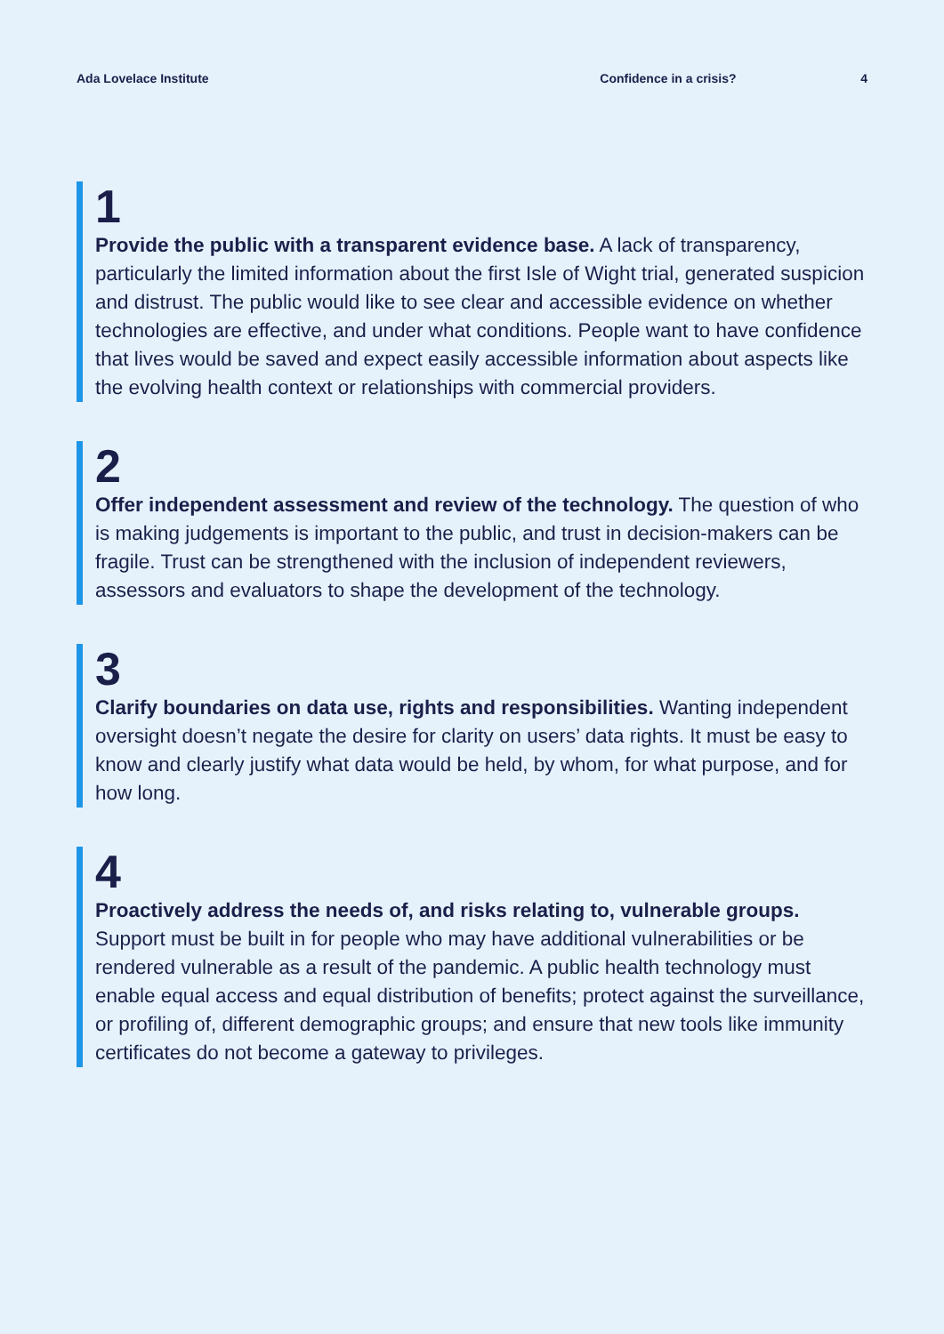Ada Lovelace Institute Confidence in a crisis? 4
1
Provide the public with a transparent evidence base. A lack of transparency, particularly the limited information about the first Isle of Wight trial, generated suspicion and distrust. The public would like to see clear and accessible evidence on whether technologies are effective, and under what conditions. People want to have confidence that lives would be saved and expect easily accessible information about aspects like the evolving health context or relationships with commercial providers.
2
Offer independent assessment and review of the technology. The question of who is making judgements is important to the public, and trust in decision-makers can be fragile. Trust can be strengthened with the inclusion of independent reviewers, assessors and evaluators to shape the development of the technology.
3
Clarify boundaries on data use, rights and responsibilities. Wanting independent oversight doesn’t negate the desire for clarity on users’ data rights. It must be easy to know and clearly justify what data would be held, by whom, for what purpose, and for how long.
4
Proactively address the needs of, and risks relating to, vulnerable groups. Support must be built in for people who may have additional vulnerabilities or be rendered vulnerable as a result of the pandemic. A public health technology must enable equal access and equal distribution of benefits; protect against the surveillance, or profiling of, different demographic groups; and ensure that new tools like immunity certificates do not become a gateway to privileges.